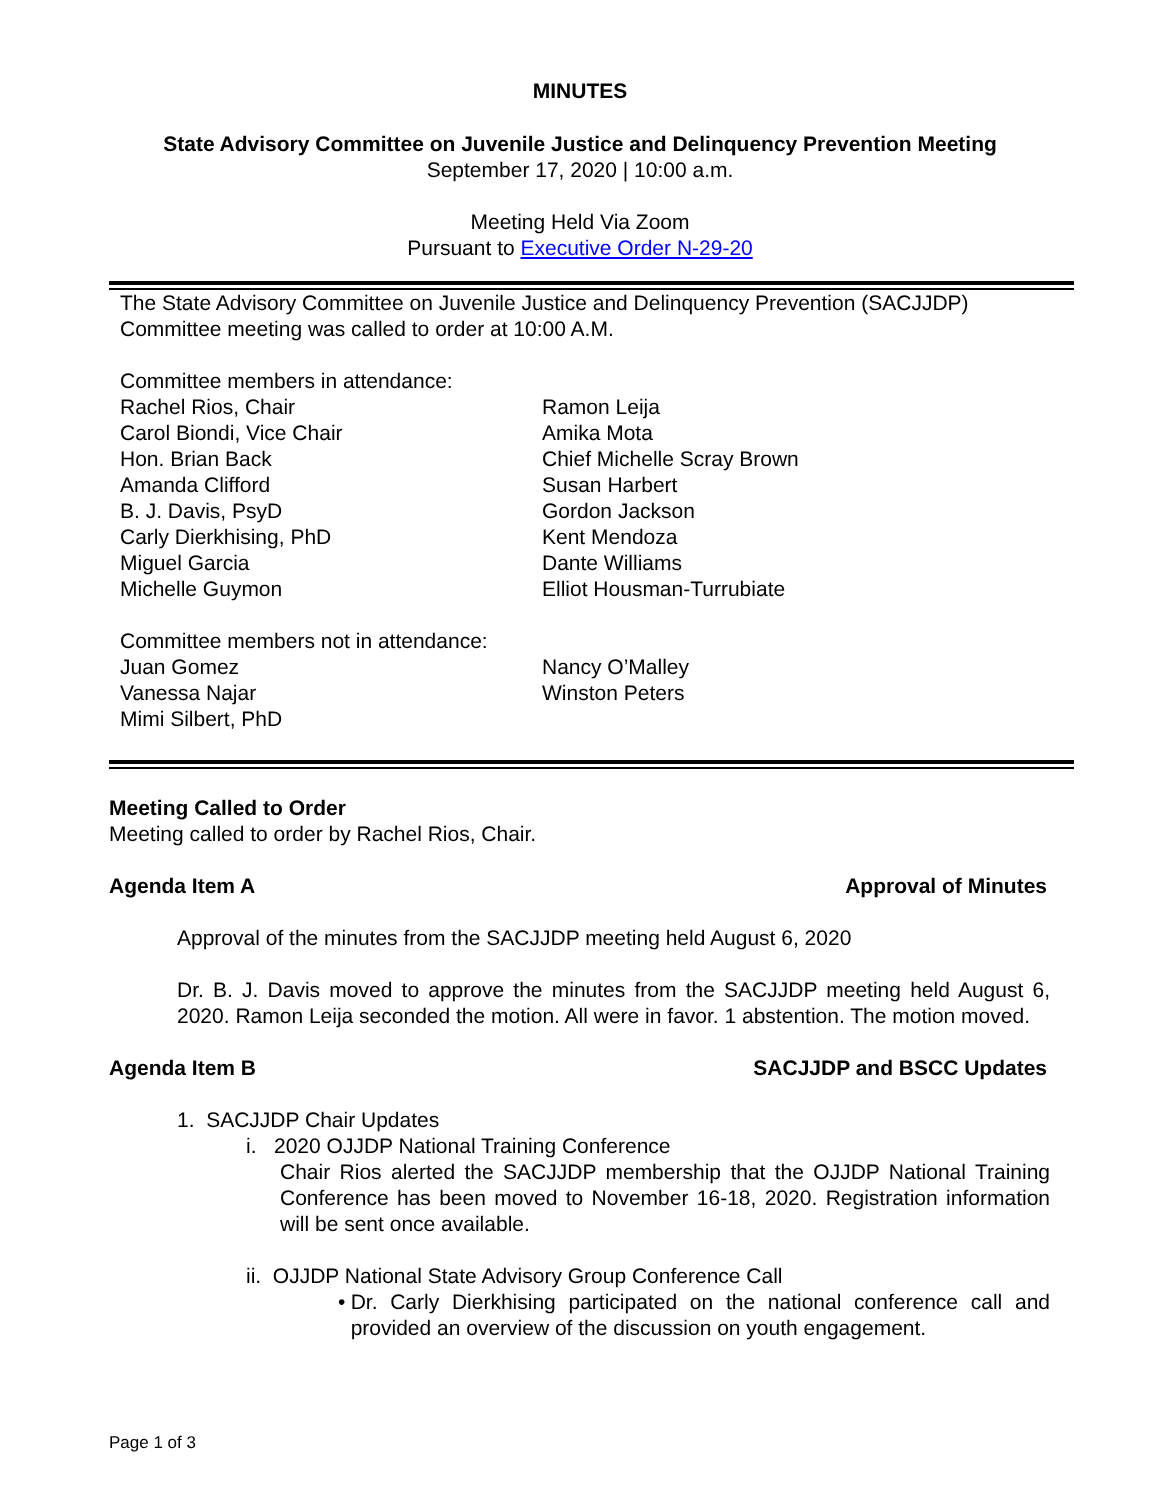MINUTES
State Advisory Committee on Juvenile Justice and Delinquency Prevention Meeting
September 17, 2020 | 10:00 a.m.
Meeting Held Via Zoom
Pursuant to Executive Order N-29-20
The State Advisory Committee on Juvenile Justice and Delinquency Prevention (SACJJDP)
Committee meeting was called to order at 10:00 A.M.
Committee members in attendance:
Rachel Rios, Chair
Carol Biondi, Vice Chair
Hon. Brian Back
Amanda Clifford
B. J. Davis, PsyD
Carly Dierkhising, PhD
Miguel Garcia
Michelle Guymon
Ramon Leija
Amika Mota
Chief Michelle Scray Brown
Susan Harbert
Gordon Jackson
Kent Mendoza
Dante Williams
Elliot Housman-Turrubiate
Committee members not in attendance:
Juan Gomez
Vanessa Najar
Mimi Silbert, PhD
Nancy O’Malley
Winston Peters
Meeting Called to Order
Meeting called to order by Rachel Rios, Chair.
Agenda Item A Approval of Minutes
Approval of the minutes from the SACJJDP meeting held August 6, 2020
Dr. B. J. Davis moved to approve the minutes from the SACJJDP meeting held August 6, 2020. Ramon Leija seconded the motion. All were in favor. 1 abstention. The motion moved.
Agenda Item B SACJJDP and BSCC Updates
1. SACJJDP Chair Updates
i. 2020 OJJDP National Training Conference
Chair Rios alerted the SACJJDP membership that the OJJDP National Training Conference has been moved to November 16-18, 2020. Registration information will be sent once available.
ii. OJJDP National State Advisory Group Conference Call
• Dr. Carly Dierkhising participated on the national conference call and provided an overview of the discussion on youth engagement.
Page 1 of 3